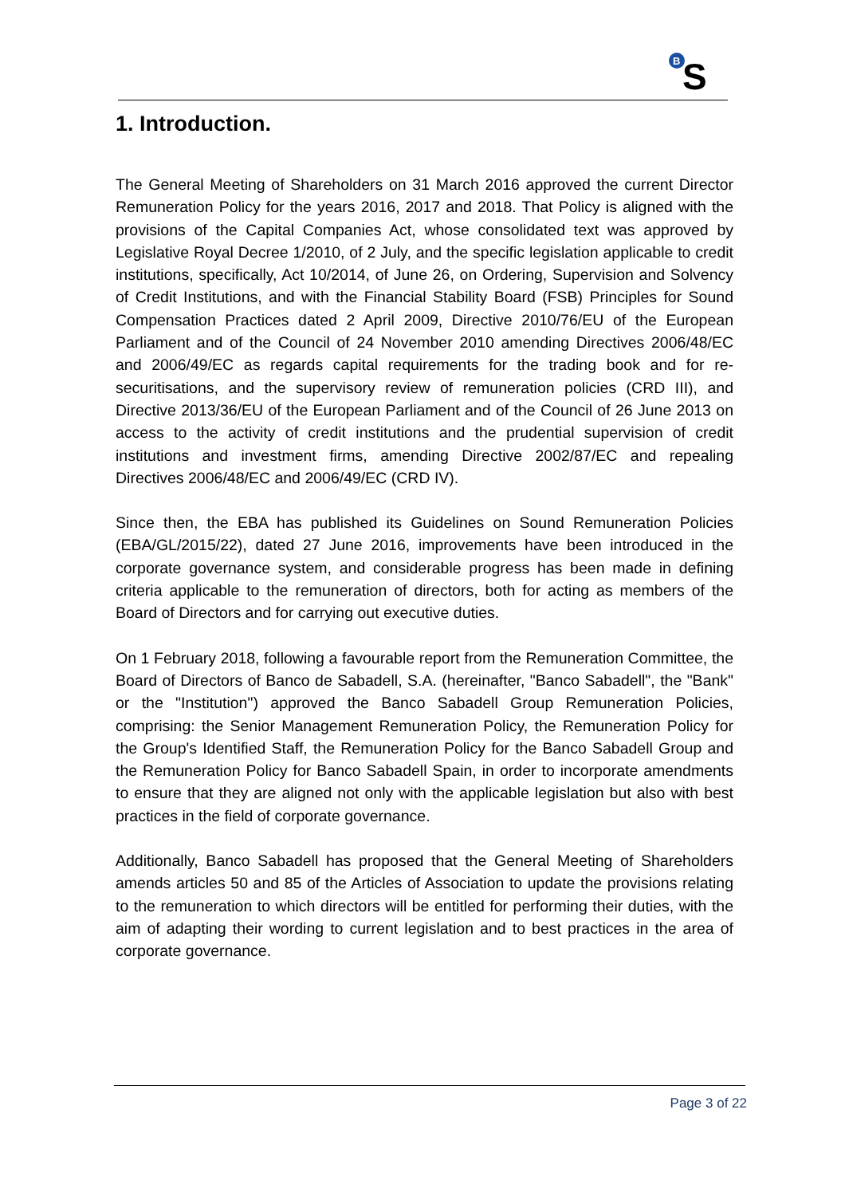B
S
1. Introduction.
The General Meeting of Shareholders on 31 March 2016 approved the current Director Remuneration Policy for the years 2016, 2017 and 2018. That Policy is aligned with the provisions of the Capital Companies Act, whose consolidated text was approved by Legislative Royal Decree 1/2010, of 2 July, and the specific legislation applicable to credit institutions, specifically, Act 10/2014, of June 26, on Ordering, Supervision and Solvency of Credit Institutions, and with the Financial Stability Board (FSB) Principles for Sound Compensation Practices dated 2 April 2009, Directive 2010/76/EU of the European Parliament and of the Council of 24 November 2010 amending Directives 2006/48/EC and 2006/49/EC as regards capital requirements for the trading book and for re-securitisations, and the supervisory review of remuneration policies (CRD III), and Directive 2013/36/EU of the European Parliament and of the Council of 26 June 2013 on access to the activity of credit institutions and the prudential supervision of credit institutions and investment firms, amending Directive 2002/87/EC and repealing Directives 2006/48/EC and 2006/49/EC (CRD IV).
Since then, the EBA has published its Guidelines on Sound Remuneration Policies (EBA/GL/2015/22), dated 27 June 2016, improvements have been introduced in the corporate governance system, and considerable progress has been made in defining criteria applicable to the remuneration of directors, both for acting as members of the Board of Directors and for carrying out executive duties.
On 1 February 2018, following a favourable report from the Remuneration Committee, the Board of Directors of Banco de Sabadell, S.A. (hereinafter, "Banco Sabadell", the "Bank" or the "Institution") approved the Banco Sabadell Group Remuneration Policies, comprising: the Senior Management Remuneration Policy, the Remuneration Policy for the Group's Identified Staff, the Remuneration Policy for the Banco Sabadell Group and the Remuneration Policy for Banco Sabadell Spain, in order to incorporate amendments to ensure that they are aligned not only with the applicable legislation but also with best practices in the field of corporate governance.
Additionally, Banco Sabadell has proposed that the General Meeting of Shareholders amends articles 50 and 85 of the Articles of Association to update the provisions relating to the remuneration to which directors will be entitled for performing their duties, with the aim of adapting their wording to current legislation and to best practices in the area of corporate governance.
Page 3 of 22